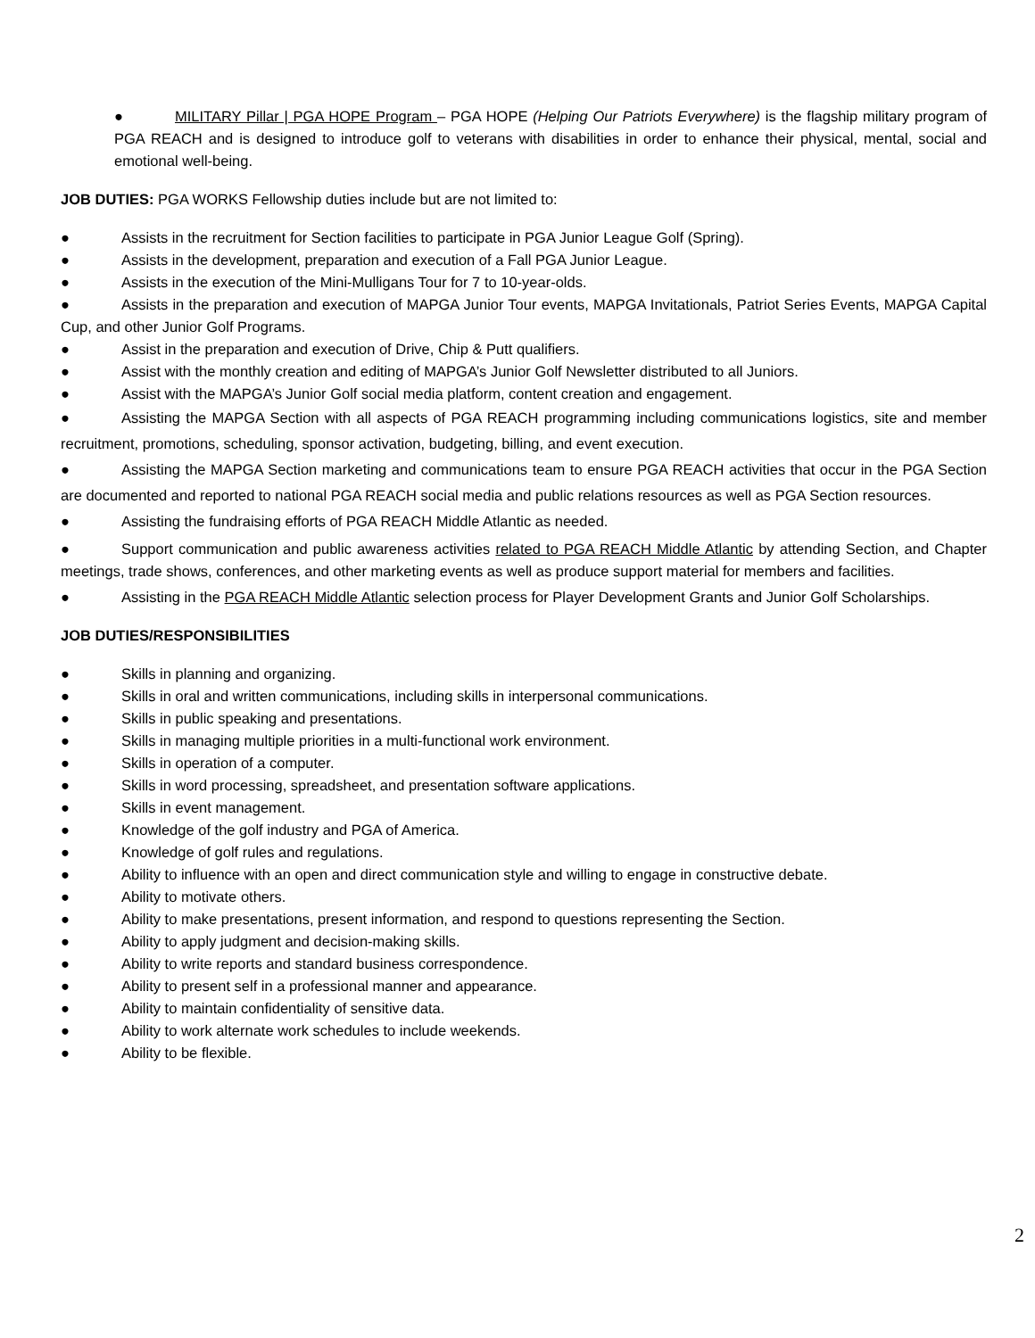● MILITARY Pillar | PGA HOPE Program – PGA HOPE (Helping Our Patriots Everywhere) is the flagship military program of PGA REACH and is designed to introduce golf to veterans with disabilities in order to enhance their physical, mental, social and emotional well-being.
JOB DUTIES: PGA WORKS Fellowship duties include but are not limited to:
● Assists in the recruitment for Section facilities to participate in PGA Junior League Golf (Spring).
● Assists in the development, preparation and execution of a Fall PGA Junior League.
● Assists in the execution of the Mini-Mulligans Tour for 7 to 10-year-olds.
● Assists in the preparation and execution of MAPGA Junior Tour events, MAPGA Invitationals, Patriot Series Events, MAPGA Capital Cup, and other Junior Golf Programs.
● Assist in the preparation and execution of Drive, Chip & Putt qualifiers.
● Assist with the monthly creation and editing of MAPGA’s Junior Golf Newsletter distributed to all Juniors.
● Assist with the MAPGA’s Junior Golf social media platform, content creation and engagement.
● Assisting the MAPGA Section with all aspects of PGA REACH programming including communications logistics, site and member recruitment, promotions, scheduling, sponsor activation, budgeting, billing, and event execution.
● Assisting the MAPGA Section marketing and communications team to ensure PGA REACH activities that occur in the PGA Section are documented and reported to national PGA REACH social media and public relations resources as well as PGA Section resources.
● Assisting the fundraising efforts of PGA REACH Middle Atlantic as needed.
● Support communication and public awareness activities related to PGA REACH Middle Atlantic by attending Section, and Chapter meetings, trade shows, conferences, and other marketing events as well as produce support material for members and facilities.
● Assisting in the PGA REACH Middle Atlantic selection process for Player Development Grants and Junior Golf Scholarships.
JOB DUTIES/RESPONSIBILITIES
● Skills in planning and organizing.
● Skills in oral and written communications, including skills in interpersonal communications.
● Skills in public speaking and presentations.
● Skills in managing multiple priorities in a multi-functional work environment.
● Skills in operation of a computer.
● Skills in word processing, spreadsheet, and presentation software applications.
● Skills in event management.
● Knowledge of the golf industry and PGA of America.
● Knowledge of golf rules and regulations.
● Ability to influence with an open and direct communication style and willing to engage in constructive debate.
● Ability to motivate others.
● Ability to make presentations, present information, and respond to questions representing the Section.
● Ability to apply judgment and decision-making skills.
● Ability to write reports and standard business correspondence.
● Ability to present self in a professional manner and appearance.
● Ability to maintain confidentiality of sensitive data.
● Ability to work alternate work schedules to include weekends.
● Ability to be flexible.
2